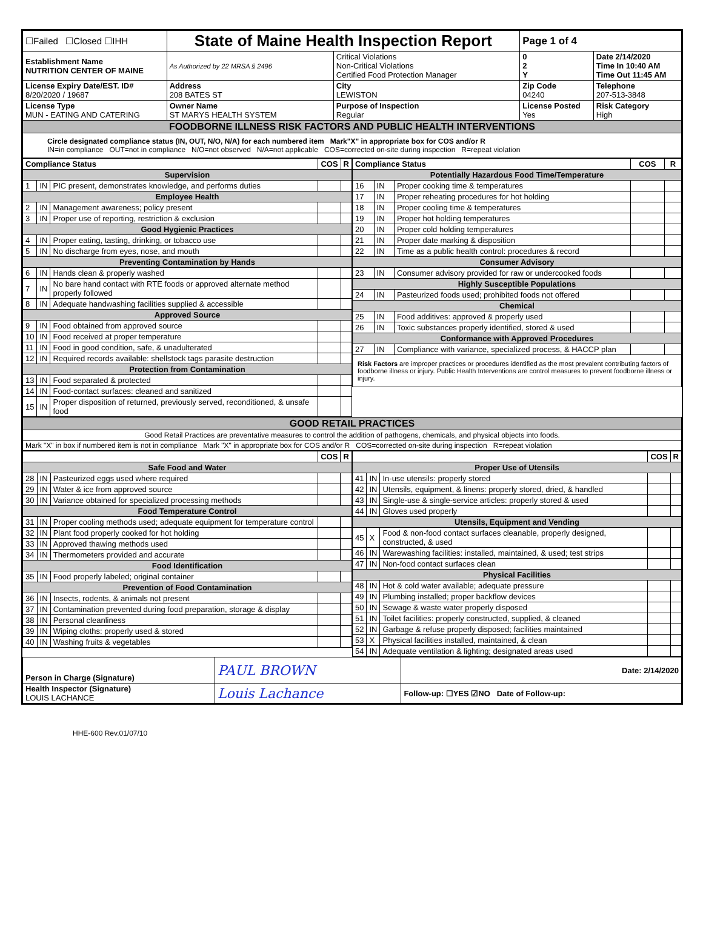| ☐Failed ☐Closed ☐IHH | State of Maine Health Inspection Report | | Page 1 of 4 | |
| Establishment Name NUTRITION CENTER OF MAINE | As Authorized by 22 MRSA § 2496 | Critical Violations Non-Critical Violations Certified Food Protection Manager | 0 2 Y | Date 2/14/2020 Time In 10:40 AM Time Out 11:45 AM |
| License Expiry Date/EST. ID# 8/20/2020 / 19687 | Address 208 BATES ST | City LEWISTON | Zip Code 04240 | Telephone 207-513-3848 |
| License Type MUN - EATING AND CATERING | Owner Name ST MARYS HEALTH SYSTEM | Purpose of Inspection Regular | License Posted Yes | Risk Category High |
| FOODBORNE ILLNESS RISK FACTORS AND PUBLIC HEALTH INTERVENTIONS | | | | |
| Circle designated compliance status (IN, OUT, N/O, N/A) for each numbered item Mark"X" in appropriate box for COS and/or R IN=in compliance OUT=not in compliance N/O=not observed N/A=not applicable COS=corrected on-site during inspection R=repeat violation | | | | |
| / Compliance Status / / / COS / R / / --- / --- / --- / --- / --- / / Supervision / / / / / / 1 / IN / PIC present, demonstrates knowledge, and performs duties / / / / Employee Health / / / / / / 2 / IN / Management awareness; policy present / / / / 3 / IN / Proper use of reporting, restriction & exclusion / / / / Good Hygienic Practices / / / / / / 4 / IN / Proper eating, tasting, drinking, or tobacco use / / / / 5 / IN / No discharge from eyes, nose, and mouth / / / / Preventing Contamination by Hands / / / / / / 6 / IN / Hands clean & properly washed / / / / 7 / IN / No bare hand contact with RTE foods or approved alternate method properly followed / / / / 8 / IN / Adequate handwashing facilities supplied & accessible / / / / Approved Source / / / / / / 9 / IN / Food obtained from approved source / / / / 10 / IN / Food received at proper temperature / / / / 11 / IN / Food in good condition, safe, & unadulterated / / / / 12 / IN / Required records available: shellstock tags parasite destruction / / / / Protection from Contamination / / / / / / 13 / IN / Food separated & protected / / / / 14 / IN / Food-contact surfaces: cleaned and sanitized / / / / 15 / IN / Proper disposition of returned, previously served, reconditioned, & unsafe food / / / | / Compliance Status / / / COS / R / / --- / --- / --- / --- / --- / / Potentially Hazardous Food Time/Temperature / / / / / / 16 / IN / Proper cooking time & temperatures / / / / 17 / IN / Proper reheating procedures for hot holding / / / / 18 / IN / Proper cooling time & temperatures / / / / 19 / IN / Proper hot holding temperatures / / / / 20 / IN / Proper cold holding temperatures / / / / 21 / IN / Proper date marking & disposition / / / / 22 / IN / Time as a public health control: procedures & record / / / / Consumer Advisory / / / / / / 23 / IN / Consumer advisory provided for raw or undercooked foods / / / / Highly Susceptible Populations / / / / / / 24 / IN / Pasteurized foods used; prohibited foods not offered / / / / Chemical / / / / / / 25 / IN / Food additives: approved & properly used / / / / 26 / IN / Toxic substances properly identified, stored & used / / / / Conformance with Approved Procedures / / / / / / 27 / IN / Compliance with variance, specialized process, & HACCP plan / / / / Risk Factors are improper practices or procedures identified as the most prevalent contributing factors of foodborne illness or injury. Public Health Interventions are control measures to prevent foodborne illness or injury. / / / / / |
| GOOD RETAIL PRACTICES |
| Good Retail Practices are preventative measures to control the addition of pathogens, chemicals, and physical objects into foods. |
| Mark "X" in box if numbered item is not in compliance Mark "X" in appropriate box for COS and/or R COS=corrected on-site during inspection R=repeat violation |
| / / / / COS / R / / --- / --- / --- / --- / --- / / Safe Food and Water / / / / / / 28 / IN / Pasteurized eggs used where required / / / / 29 / IN / Water & ice from approved source / / / / 30 / IN / Variance obtained for specialized processing methods / / / / Food Temperature Control / / / / / / 31 / IN / Proper cooling methods used; adequate equipment for temperature control / / / / 32 / IN / Plant food properly cooked for hot holding / / / / 33 / IN / Approved thawing methods used / / / / 34 / IN / Thermometers provided and accurate / / / / Food Identification / / / / / / 35 / IN / Food properly labeled; original container / / / / Prevention of Food Contamination / / / / / / 36 / IN / Insects, rodents, & animals not present / / / / 37 / IN / Contamination prevented during food preparation, storage & display / / / / 38 / IN / Personal cleanliness / / / / 39 / IN / Wiping cloths: properly used & stored / / / / 40 / IN / Washing fruits & vegetables / / / | / / / / COS / R / / --- / --- / --- / --- / --- / / Proper Use of Utensils / / / / / / 41 / IN / In-use utensils: properly stored / / / / 42 / IN / Utensils, equipment, & linens: properly stored, dried, & handled / / / / 43 / IN / Single-use & single-service articles: properly stored & used / / / / 44 / IN / Gloves used properly / / / / Utensils, Equipment and Vending / / / / / / 45 / X / Food & non-food contact surfaces cleanable, properly designed, constructed, & used / / / / 46 / IN / Warewashing facilities: installed, maintained, & used; test strips / / / / 47 / IN / Non-food contact surfaces clean / / / / Physical Facilities / / / / / / 48 / IN / Hot & cold water available; adequate pressure / / / / 49 / IN / Plumbing installed; proper backflow devices / / / / 50 / IN / Sewage & waste water properly disposed / / / / 51 / IN / Toilet facilities: properly constructed, supplied, & cleaned / / / / 52 / IN / Garbage & refuse properly disposed; facilities maintained / / / / 53 / X / Physical facilities installed, maintained, & clean / / / / 54 / IN / Adequate ventilation & lighting; designated areas used / / / |
| Person in Charge (Signature) | PAUL BROWN | Date: 2/14/2020 |
| Health Inspector (Signature) LOUIS LACHANCE | Louis Lachance | Follow-up: ☐YES ☑NO Date of Follow-up: |
HHE-600 Rev.01/07/10